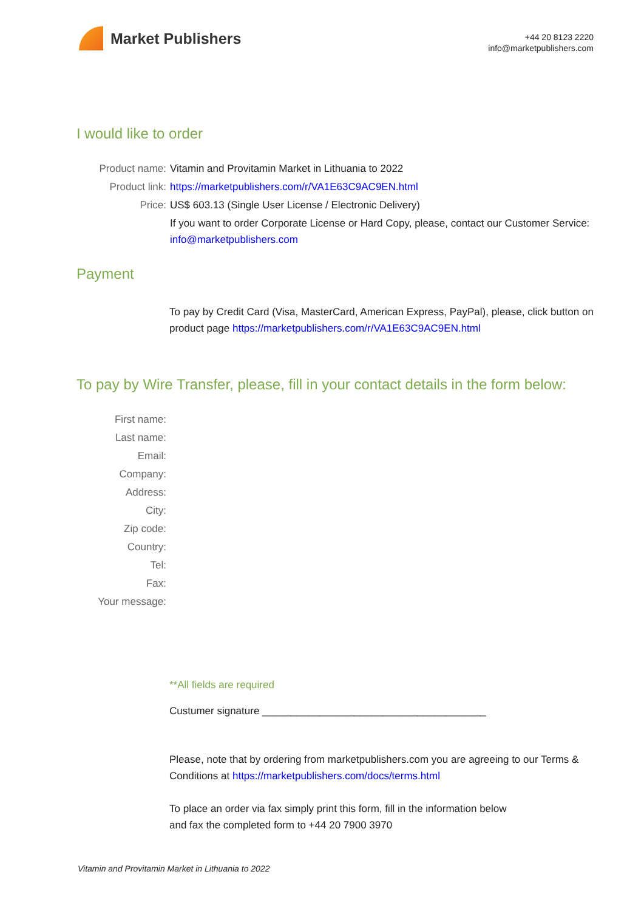Market Publishers
+44 20 8123 2220
info@marketpublishers.com
I would like to order
Product name: Vitamin and Provitamin Market in Lithuania to 2022
Product link: https://marketpublishers.com/r/VA1E63C9AC9EN.html
Price: US$ 603.13 (Single User License / Electronic Delivery)
If you want to order Corporate License or Hard Copy, please, contact our Customer Service:
info@marketpublishers.com
Payment
To pay by Credit Card (Visa, MasterCard, American Express, PayPal), please, click button on product page https://marketpublishers.com/r/VA1E63C9AC9EN.html
To pay by Wire Transfer, please, fill in your contact details in the form below:
First name:
Last name:
Email:
Company:
Address:
City:
Zip code:
Country:
Tel:
Fax:
Your message:
**All fields are required
Custumer signature _______________________________________
Please, note that by ordering from marketpublishers.com you are agreeing to our Terms & Conditions at https://marketpublishers.com/docs/terms.html
To place an order via fax simply print this form, fill in the information below
and fax the completed form to +44 20 7900 3970
Vitamin and Provitamin Market in Lithuania to 2022